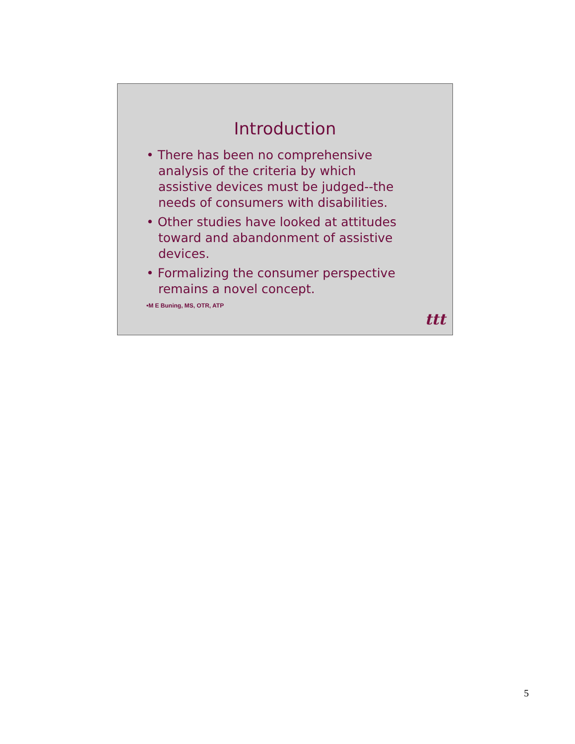Introduction
• There has been no comprehensive analysis of the criteria by which assistive devices must be judged--the needs of consumers with disabilities.
• Other studies have looked at attitudes toward and abandonment of assistive devices.
• Formalizing the consumer perspective remains a novel concept.
•M E Buning, MS, OTR, ATP
ttt
5